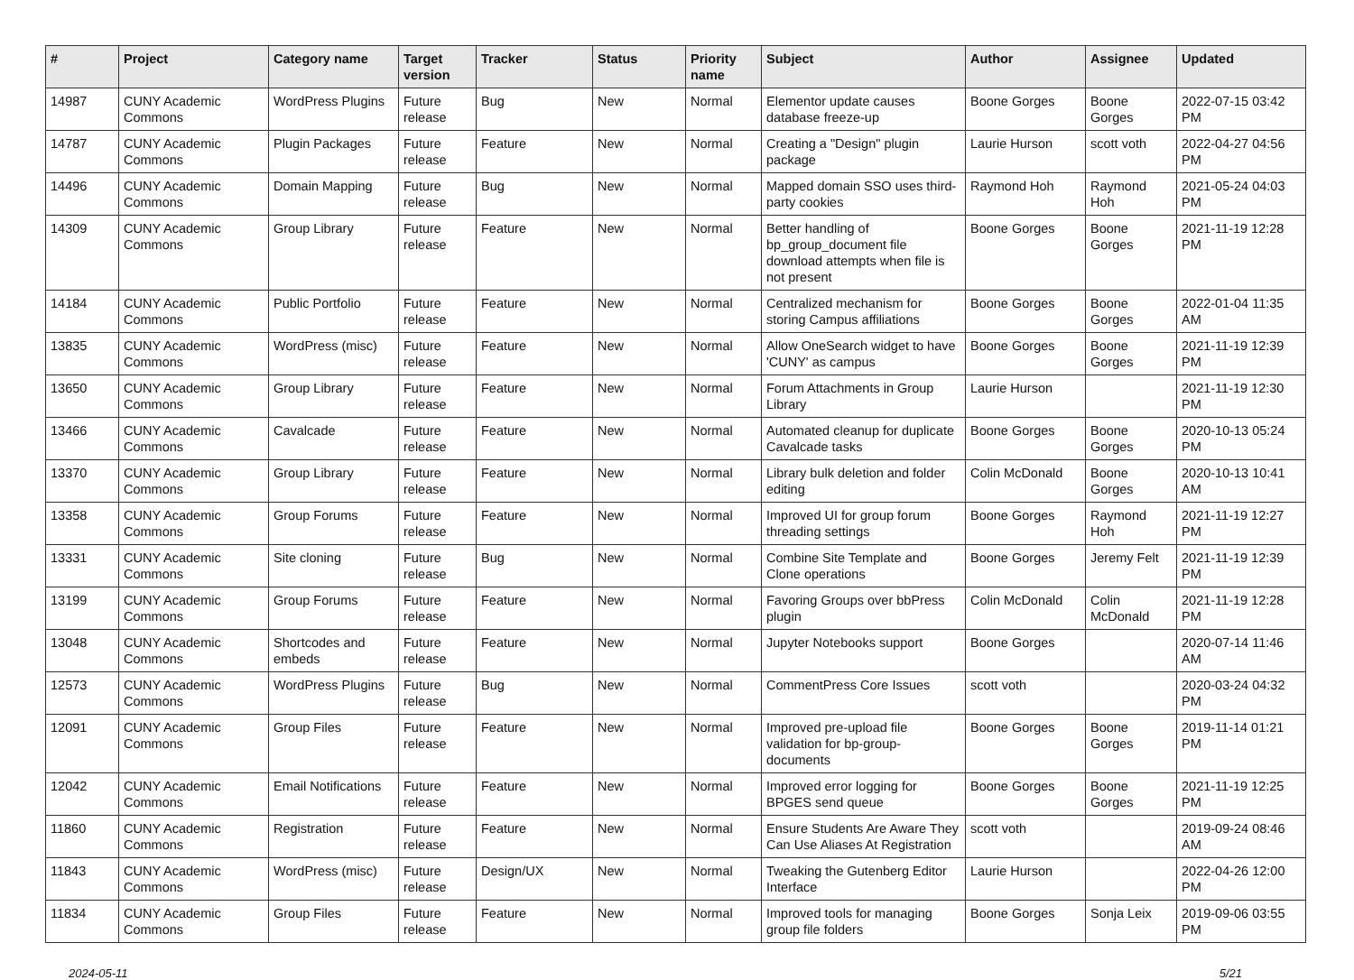| # | Project | Category name | Target version | Tracker | Status | Priority name | Subject | Author | Assignee | Updated |
| --- | --- | --- | --- | --- | --- | --- | --- | --- | --- | --- |
| 14987 | CUNY Academic Commons | WordPress Plugins | Future release | Bug | New | Normal | Elementor update causes database freeze-up | Boone Gorges | Boone Gorges | 2022-07-15 03:42 PM |
| 14787 | CUNY Academic Commons | Plugin Packages | Future release | Feature | New | Normal | Creating a "Design" plugin package | Laurie Hurson | scott voth | 2022-04-27 04:56 PM |
| 14496 | CUNY Academic Commons | Domain Mapping | Future release | Bug | New | Normal | Mapped domain SSO uses third-party cookies | Raymond Hoh | Raymond Hoh | 2021-05-24 04:03 PM |
| 14309 | CUNY Academic Commons | Group Library | Future release | Feature | New | Normal | Better handling of bp_group_document file download attempts when file is not present | Boone Gorges | Boone Gorges | 2021-11-19 12:28 PM |
| 14184 | CUNY Academic Commons | Public Portfolio | Future release | Feature | New | Normal | Centralized mechanism for storing Campus affiliations | Boone Gorges | Boone Gorges | 2022-01-04 11:35 AM |
| 13835 | CUNY Academic Commons | WordPress (misc) | Future release | Feature | New | Normal | Allow OneSearch widget to have 'CUNY' as campus | Boone Gorges | Boone Gorges | 2021-11-19 12:39 PM |
| 13650 | CUNY Academic Commons | Group Library | Future release | Feature | New | Normal | Forum Attachments in Group Library | Laurie Hurson | | 2021-11-19 12:30 PM |
| 13466 | CUNY Academic Commons | Cavalcade | Future release | Feature | New | Normal | Automated cleanup for duplicate Cavalcade tasks | Boone Gorges | Boone Gorges | 2020-10-13 05:24 PM |
| 13370 | CUNY Academic Commons | Group Library | Future release | Feature | New | Normal | Library bulk deletion and folder editing | Colin McDonald | Boone Gorges | 2020-10-13 10:41 AM |
| 13358 | CUNY Academic Commons | Group Forums | Future release | Feature | New | Normal | Improved UI for group forum threading settings | Boone Gorges | Raymond Hoh | 2021-11-19 12:27 PM |
| 13331 | CUNY Academic Commons | Site cloning | Future release | Bug | New | Normal | Combine Site Template and Clone operations | Boone Gorges | Jeremy Felt | 2021-11-19 12:39 PM |
| 13199 | CUNY Academic Commons | Group Forums | Future release | Feature | New | Normal | Favoring Groups over bbPress plugin | Colin McDonald | Colin McDonald | 2021-11-19 12:28 PM |
| 13048 | CUNY Academic Commons | Shortcodes and embeds | Future release | Feature | New | Normal | Jupyter Notebooks support | Boone Gorges | | 2020-07-14 11:46 AM |
| 12573 | CUNY Academic Commons | WordPress Plugins | Future release | Bug | New | Normal | CommentPress Core Issues | scott voth | | 2020-03-24 04:32 PM |
| 12091 | CUNY Academic Commons | Group Files | Future release | Feature | New | Normal | Improved pre-upload file validation for bp-group-documents | Boone Gorges | Boone Gorges | 2019-11-14 01:21 PM |
| 12042 | CUNY Academic Commons | Email Notifications | Future release | Feature | New | Normal | Improved error logging for BPGES send queue | Boone Gorges | Boone Gorges | 2021-11-19 12:25 PM |
| 11860 | CUNY Academic Commons | Registration | Future release | Feature | New | Normal | Ensure Students Are Aware They Can Use Aliases At Registration | scott voth | | 2019-09-24 08:46 AM |
| 11843 | CUNY Academic Commons | WordPress (misc) | Future release | Design/UX | New | Normal | Tweaking the Gutenberg Editor Interface | Laurie Hurson | | 2022-04-26 12:00 PM |
| 11834 | CUNY Academic Commons | Group Files | Future release | Feature | New | Normal | Improved tools for managing group file folders | Boone Gorges | Sonja Leix | 2019-09-06 03:55 PM |
2024-05-11 5/21